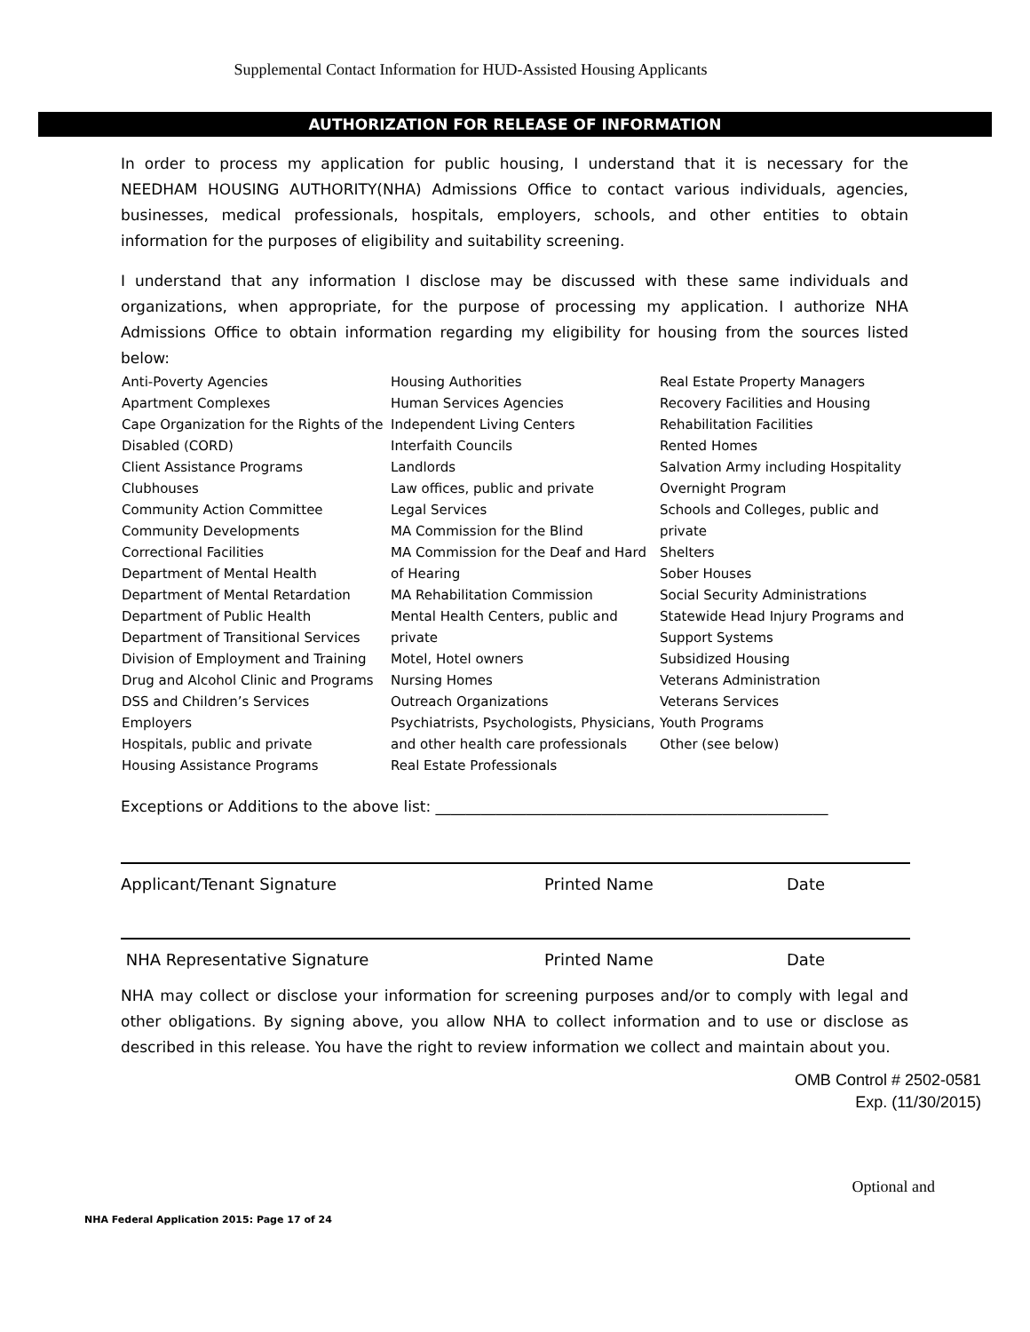Supplemental Contact Information for HUD-Assisted Housing Applicants
AUTHORIZATION FOR RELEASE OF INFORMATION
In order to process my application for public housing, I understand that it is necessary for the NEEDHAM HOUSING AUTHORITY(NHA) Admissions Office to contact various individuals, agencies, businesses, medical professionals, hospitals, employers, schools, and other entities to obtain information for the purposes of eligibility and suitability screening.
I understand that any information I disclose may be discussed with these same individuals and organizations, when appropriate, for the purpose of processing my application. I authorize NHA Admissions Office to obtain information regarding my eligibility for housing from the sources listed below:
Anti-Poverty Agencies
Apartment Complexes
Cape Organization for the Rights of the Disabled (CORD)
Client Assistance Programs
Clubhouses
Community Action Committee
Community Developments
Correctional Facilities
Department of Mental Health
Department of Mental Retardation
Department of Public Health
Department of Transitional Services
Division of Employment and Training
Drug and Alcohol Clinic and Programs
DSS and Children’s Services
Employers
Hospitals, public and private
Housing Assistance Programs
Housing Authorities
Human Services Agencies
Independent Living Centers
Interfaith Councils
Landlords
Law offices, public and private
Legal Services
MA Commission for the Blind
MA Commission for the Deaf and Hard of Hearing
MA Rehabilitation Commission
Mental Health Centers, public and private
Motel, Hotel owners
Nursing Homes
Outreach Organizations
Psychiatrists, Psychologists, Physicians, and other health care professionals
Real Estate Professionals
Real Estate Property Managers
Recovery Facilities and Housing
Rehabilitation Facilities
Rented Homes
Salvation Army including Hospitality Overnight Program
Schools and Colleges, public and private
Shelters
Sober Houses
Social Security Administrations
Statewide Head Injury Programs and Support Systems
Subsidized Housing
Veterans Administration
Veterans Services
Youth Programs
Other (see below)
Exceptions or Additions to the above list: ____________________________________________________
Applicant/Tenant Signature Printed Name Date
NHA Representative Signature Printed Name Date
NHA may collect or disclose your information for screening purposes and/or to comply with legal and other obligations. By signing above, you allow NHA to collect information and to use or disclose as described in this release. You have the right to review information we collect and maintain about you.
OMB Control # 2502-0581
Exp. (11/30/2015)
Optional and
NHA Federal Application 2015: Page 17 of 24